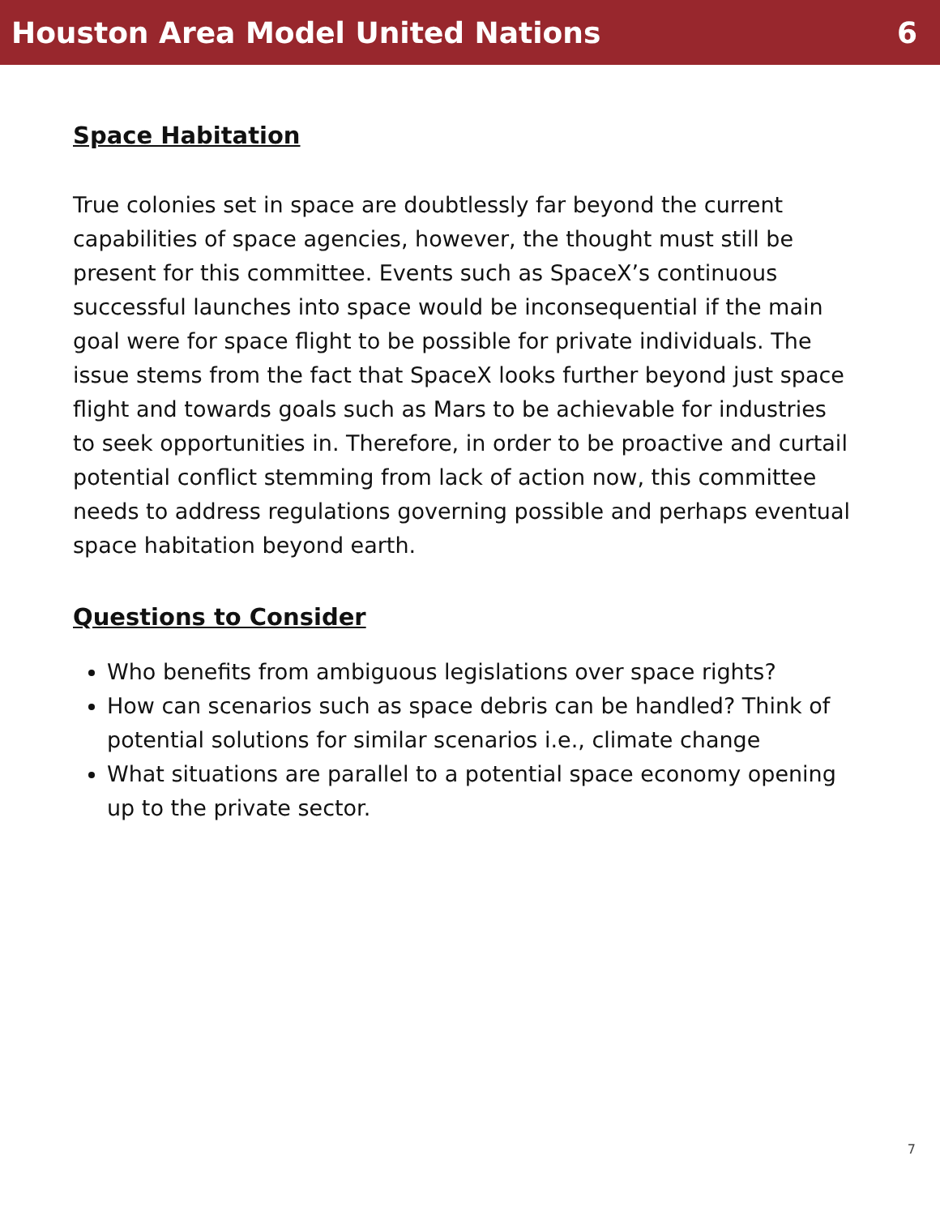Houston Area Model United Nations 6
Space Habitation
True colonies set in space are doubtlessly far beyond the current capabilities of space agencies, however, the thought must still be present for this committee. Events such as SpaceX’s continuous successful launches into space would be inconsequential if the main goal were for space flight to be possible for private individuals. The issue stems from the fact that SpaceX looks further beyond just space flight and towards goals such as Mars to be achievable for industries to seek opportunities in. Therefore, in order to be proactive and curtail potential conflict stemming from lack of action now, this committee needs to address regulations governing possible and perhaps eventual space habitation beyond earth.
Questions to Consider
Who benefits from ambiguous legislations over space rights?
How can scenarios such as space debris can be handled? Think of potential solutions for similar scenarios i.e., climate change
What situations are parallel to a potential space economy opening up to the private sector.
7